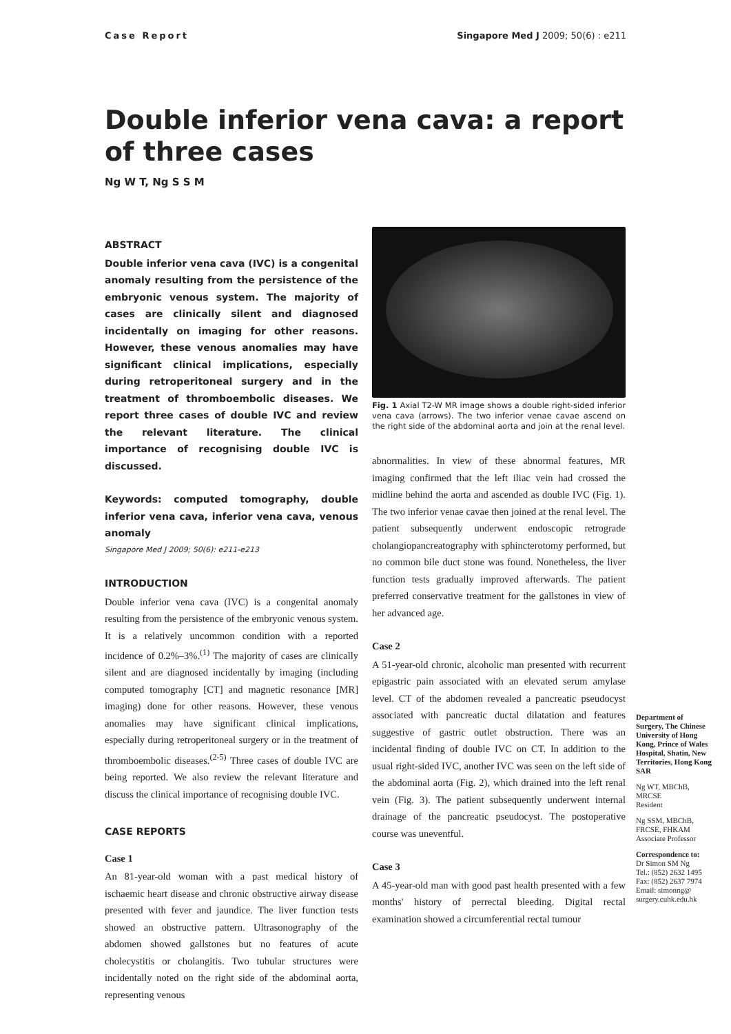Case Report Singapore Med J 2009; 50(6) : e211
Double inferior vena cava: a report of three cases
Ng W T, Ng S S M
ABSTRACT
Double inferior vena cava (IVC) is a congenital anomaly resulting from the persistence of the embryonic venous system. The majority of cases are clinically silent and diagnosed incidentally on imaging for other reasons. However, these venous anomalies may have significant clinical implications, especially during retroperitoneal surgery and in the treatment of thromboembolic diseases. We report three cases of double IVC and review the relevant literature. The clinical importance of recognising double IVC is discussed.
Keywords: computed tomography, double inferior vena cava, inferior vena cava, venous anomaly
Singapore Med J 2009; 50(6): e211-e213
INTRODUCTION
Double inferior vena cava (IVC) is a congenital anomaly resulting from the persistence of the embryonic venous system. It is a relatively uncommon condition with a reported incidence of 0.2%–3%.<sup>(1)</sup> The majority of cases are clinically silent and are diagnosed incidentally by imaging (including computed tomography [CT] and magnetic resonance [MR] imaging) done for other reasons. However, these venous anomalies may have significant clinical implications, especially during retroperitoneal surgery or in the treatment of thromboembolic diseases.<sup>(2-5)</sup> Three cases of double IVC are being reported. We also review the relevant literature and discuss the clinical importance of recognising double IVC.
CASE REPORTS
Case 1
An 81-year-old woman with a past medical history of ischaemic heart disease and chronic obstructive airway disease presented with fever and jaundice. The liver function tests showed an obstructive pattern. Ultrasonography of the abdomen showed gallstones but no features of acute cholecystitis or cholangitis. Two tubular structures were incidentally noted on the right side of the abdominal aorta, representing venous
Fig. 1 Axial T2-W MR image shows a double right-sided inferior vena cava (arrows). The two inferior venae cavae ascend on the right side of the abdominal aorta and join at the renal level.
abnormalities. In view of these abnormal features, MR imaging confirmed that the left iliac vein had crossed the midline behind the aorta and ascended as double IVC (Fig. 1). The two inferior venae cavae then joined at the renal level. The patient subsequently underwent endoscopic retrograde cholangiopancreatography with sphincterotomy performed, but no common bile duct stone was found. Nonetheless, the liver function tests gradually improved afterwards. The patient preferred conservative treatment for the gallstones in view of her advanced age.
Case 2
A 51-year-old chronic, alcoholic man presented with recurrent epigastric pain associated with an elevated serum amylase level. CT of the abdomen revealed a pancreatic pseudocyst associated with pancreatic ductal dilatation and features suggestive of gastric outlet obstruction. There was an incidental finding of double IVC on CT. In addition to the usual right-sided IVC, another IVC was seen on the left side of the abdominal aorta (Fig. 2), which drained into the left renal vein (Fig. 3). The patient subsequently underwent internal drainage of the pancreatic pseudocyst. The postoperative course was uneventful.
Case 3
A 45-year-old man with good past health presented with a few months' history of perrectal bleeding. Digital rectal examination showed a circumferential rectal tumour
Department of Surgery, The Chinese University of Hong Kong, Prince of Wales Hospital, Shatin, New Territories, Hong Kong SAR
Ng WT, MBChB, MRCSE
Resident
Ng SSM, MBChB, FRCSE, FHKAM
Associate Professor
Correspondence to:
Dr Simon SM Ng
Tel.: (852) 2632 1495
Fax: (852) 2637 7974
Email: simonng@ surgery.cuhk.edu.hk